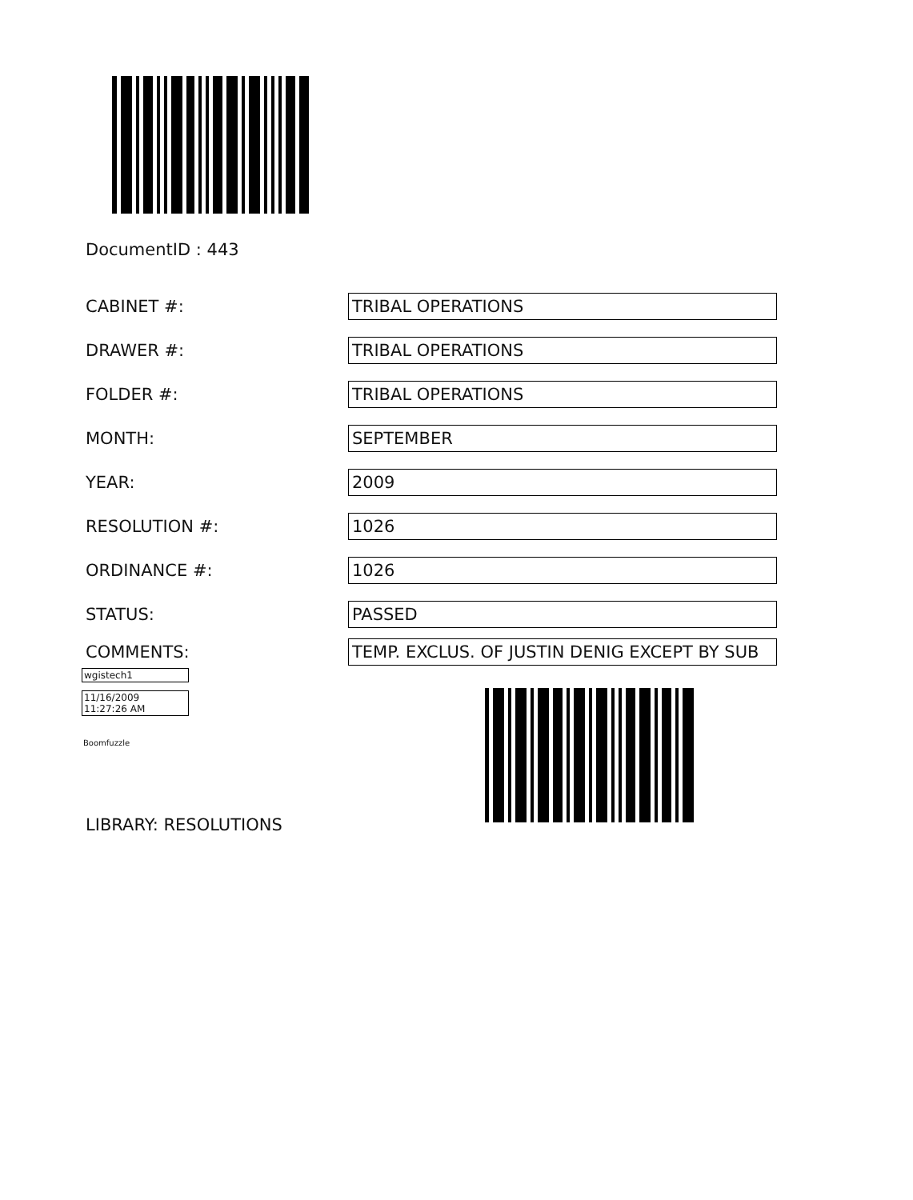DocumentID : 443
CABINET #:
TRIBAL OPERATIONS
DRAWER #:
TRIBAL OPERATIONS
FOLDER #:
TRIBAL OPERATIONS
MONTH:
SEPTEMBER
YEAR:
2009
RESOLUTION #:
1026
ORDINANCE #:
1026
STATUS:
PASSED
COMMENTS:
TEMP. EXCLUS. OF JUSTIN DENIG EXCEPT BY SUB
wgistech1
11/16/2009
11:27:26 AM
Boomfuzzle
LIBRARY: RESOLUTIONS